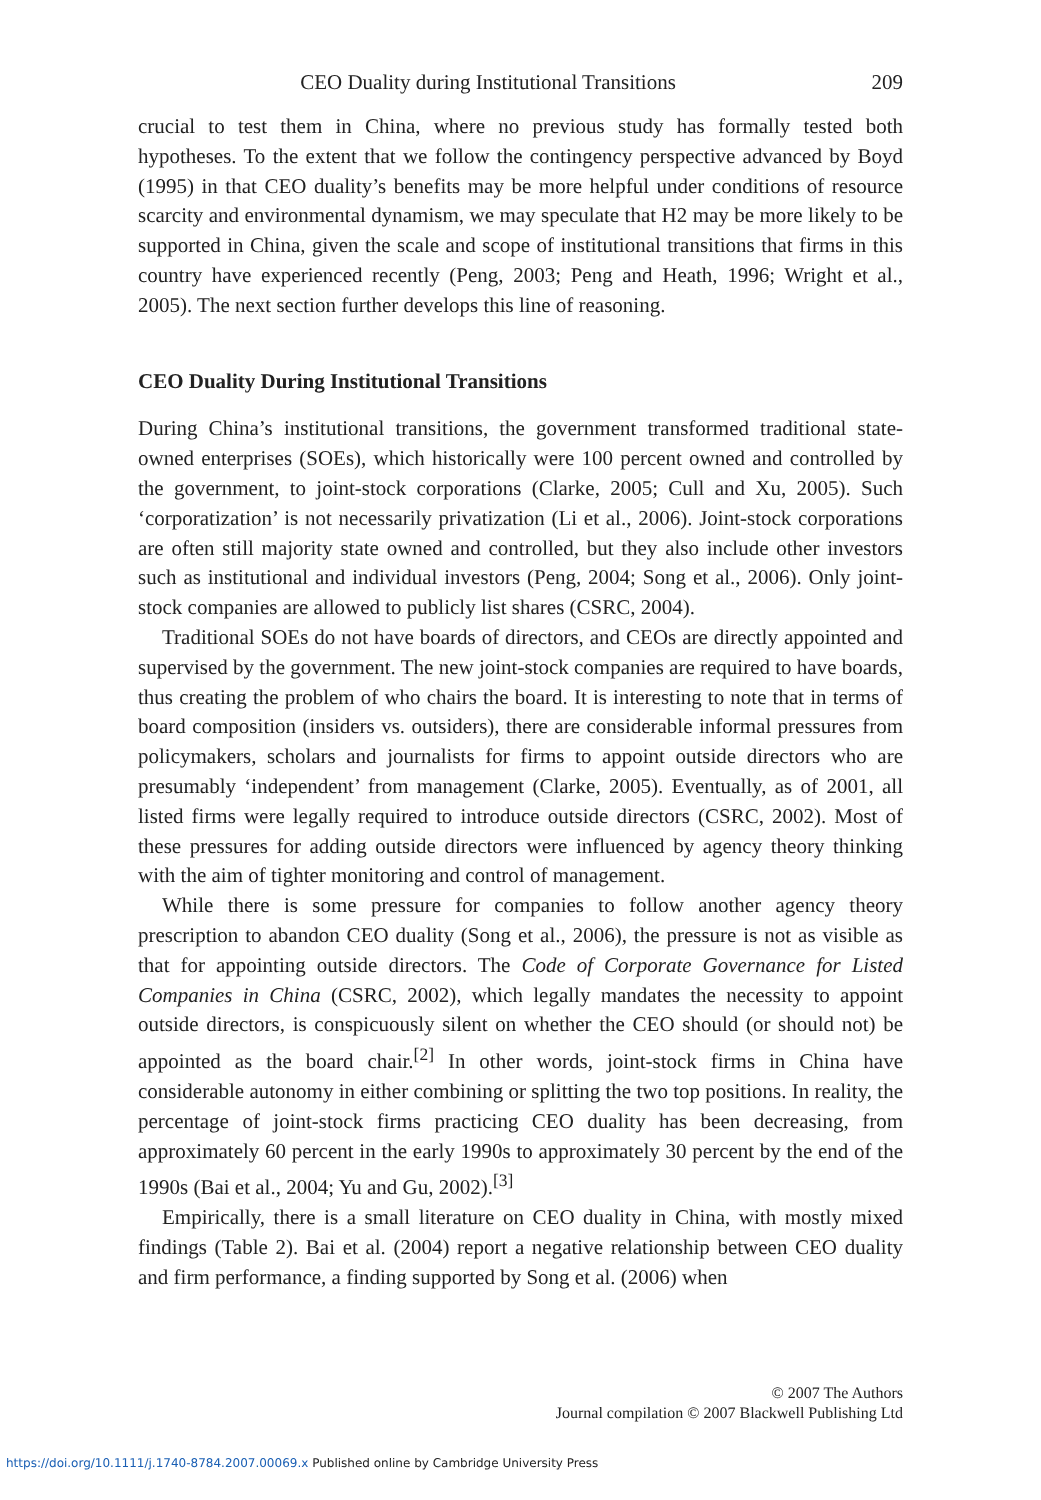CEO Duality during Institutional Transitions 209
crucial to test them in China, where no previous study has formally tested both hypotheses. To the extent that we follow the contingency perspective advanced by Boyd (1995) in that CEO duality’s benefits may be more helpful under conditions of resource scarcity and environmental dynamism, we may speculate that H2 may be more likely to be supported in China, given the scale and scope of institutional transitions that firms in this country have experienced recently (Peng, 2003; Peng and Heath, 1996; Wright et al., 2005). The next section further develops this line of reasoning.
CEO Duality During Institutional Transitions
During China’s institutional transitions, the government transformed traditional state-owned enterprises (SOEs), which historically were 100 percent owned and controlled by the government, to joint-stock corporations (Clarke, 2005; Cull and Xu, 2005). Such ‘corporatization’ is not necessarily privatization (Li et al., 2006). Joint-stock corporations are often still majority state owned and controlled, but they also include other investors such as institutional and individual investors (Peng, 2004; Song et al., 2006). Only joint-stock companies are allowed to publicly list shares (CSRC, 2004).
Traditional SOEs do not have boards of directors, and CEOs are directly appointed and supervised by the government. The new joint-stock companies are required to have boards, thus creating the problem of who chairs the board. It is interesting to note that in terms of board composition (insiders vs. outsiders), there are considerable informal pressures from policymakers, scholars and journalists for firms to appoint outside directors who are presumably ‘independent’ from management (Clarke, 2005). Eventually, as of 2001, all listed firms were legally required to introduce outside directors (CSRC, 2002). Most of these pressures for adding outside directors were influenced by agency theory thinking with the aim of tighter monitoring and control of management.
While there is some pressure for companies to follow another agency theory prescription to abandon CEO duality (Song et al., 2006), the pressure is not as visible as that for appointing outside directors. The Code of Corporate Governance for Listed Companies in China (CSRC, 2002), which legally mandates the necessity to appoint outside directors, is conspicuously silent on whether the CEO should (or should not) be appointed as the board chair.<sup>[2]</sup> In other words, joint-stock firms in China have considerable autonomy in either combining or splitting the two top positions. In reality, the percentage of joint-stock firms practicing CEO duality has been decreasing, from approximately 60 percent in the early 1990s to approximately 30 percent by the end of the 1990s (Bai et al., 2004; Yu and Gu, 2002).<sup>[3]</sup>
Empirically, there is a small literature on CEO duality in China, with mostly mixed findings (Table 2). Bai et al. (2004) report a negative relationship between CEO duality and firm performance, a finding supported by Song et al. (2006) when
© 2007 The Authors
Journal compilation © 2007 Blackwell Publishing Ltd
https://doi.org/10.1111/j.1740-8784.2007.00069.x Published online by Cambridge University Press